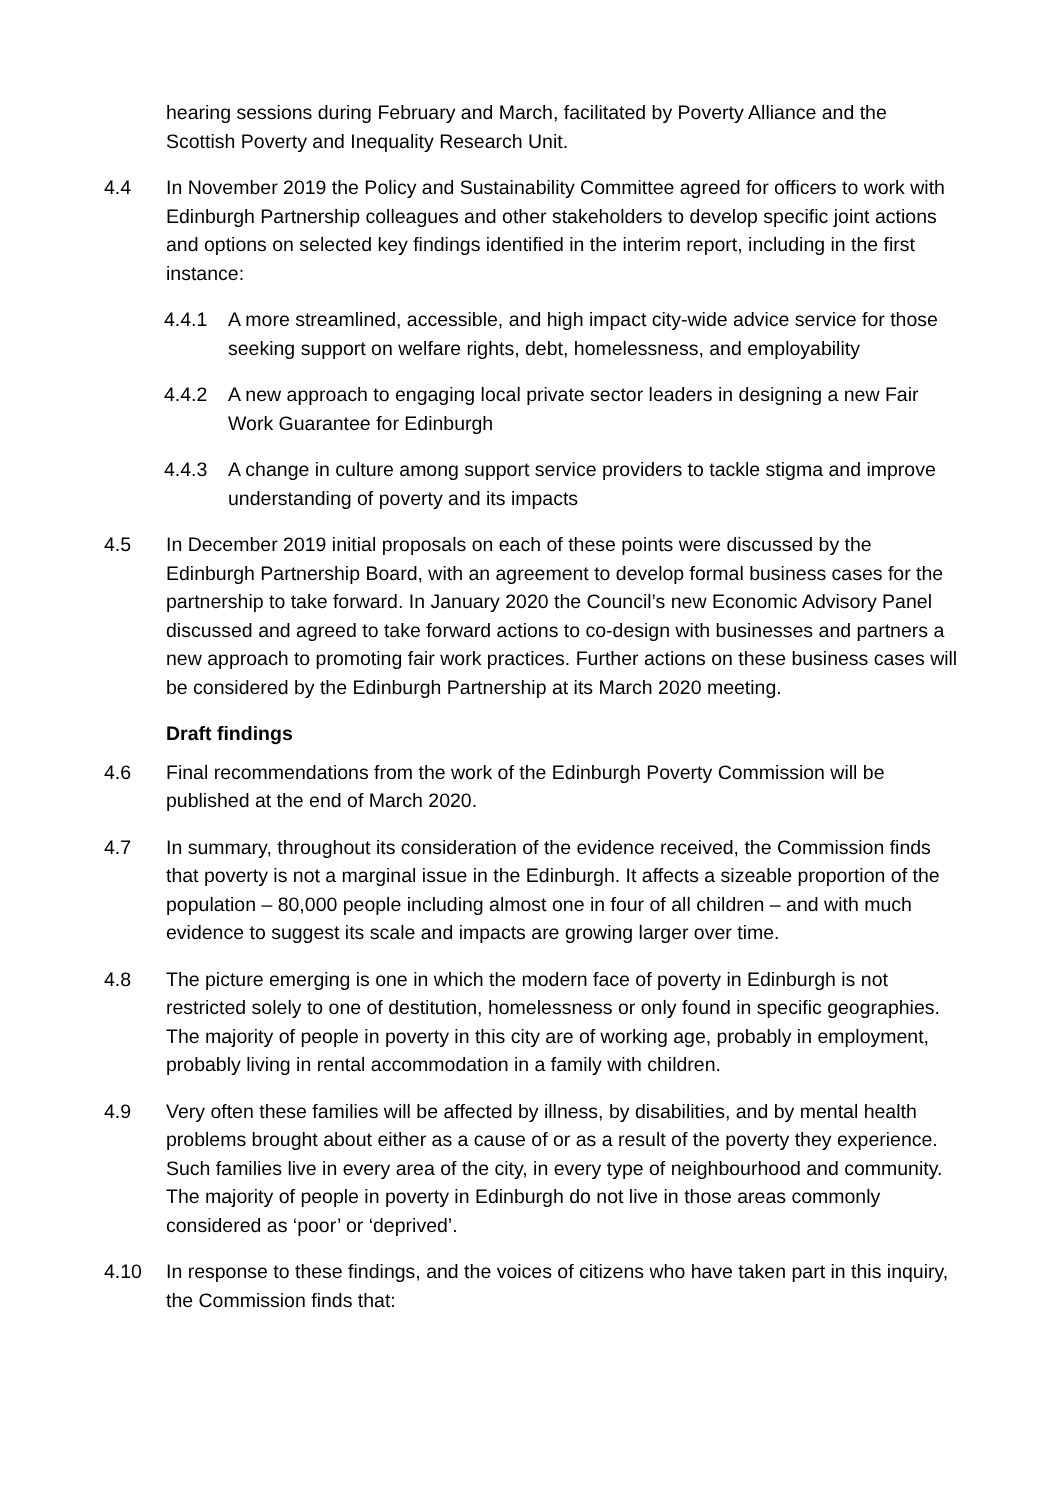hearing sessions during February and March, facilitated by Poverty Alliance and the Scottish Poverty and Inequality Research Unit.
4.4 In November 2019 the Policy and Sustainability Committee agreed for officers to work with Edinburgh Partnership colleagues and other stakeholders to develop specific joint actions and options on selected key findings identified in the interim report, including in the first instance:
4.4.1 A more streamlined, accessible, and high impact city-wide advice service for those seeking support on welfare rights, debt, homelessness, and employability
4.4.2 A new approach to engaging local private sector leaders in designing a new Fair Work Guarantee for Edinburgh
4.4.3 A change in culture among support service providers to tackle stigma and improve understanding of poverty and its impacts
4.5 In December 2019 initial proposals on each of these points were discussed by the Edinburgh Partnership Board, with an agreement to develop formal business cases for the partnership to take forward. In January 2020 the Council’s new Economic Advisory Panel discussed and agreed to take forward actions to co-design with businesses and partners a new approach to promoting fair work practices. Further actions on these business cases will be considered by the Edinburgh Partnership at its March 2020 meeting.
Draft findings
4.6 Final recommendations from the work of the Edinburgh Poverty Commission will be published at the end of March 2020.
4.7 In summary, throughout its consideration of the evidence received, the Commission finds that poverty is not a marginal issue in the Edinburgh. It affects a sizeable proportion of the population – 80,000 people including almost one in four of all children – and with much evidence to suggest its scale and impacts are growing larger over time.
4.8 The picture emerging is one in which the modern face of poverty in Edinburgh is not restricted solely to one of destitution, homelessness or only found in specific geographies. The majority of people in poverty in this city are of working age, probably in employment, probably living in rental accommodation in a family with children.
4.9 Very often these families will be affected by illness, by disabilities, and by mental health problems brought about either as a cause of or as a result of the poverty they experience. Such families live in every area of the city, in every type of neighbourhood and community. The majority of people in poverty in Edinburgh do not live in those areas commonly considered as ‘poor’ or ‘deprived’.
4.10 In response to these findings, and the voices of citizens who have taken part in this inquiry, the Commission finds that: